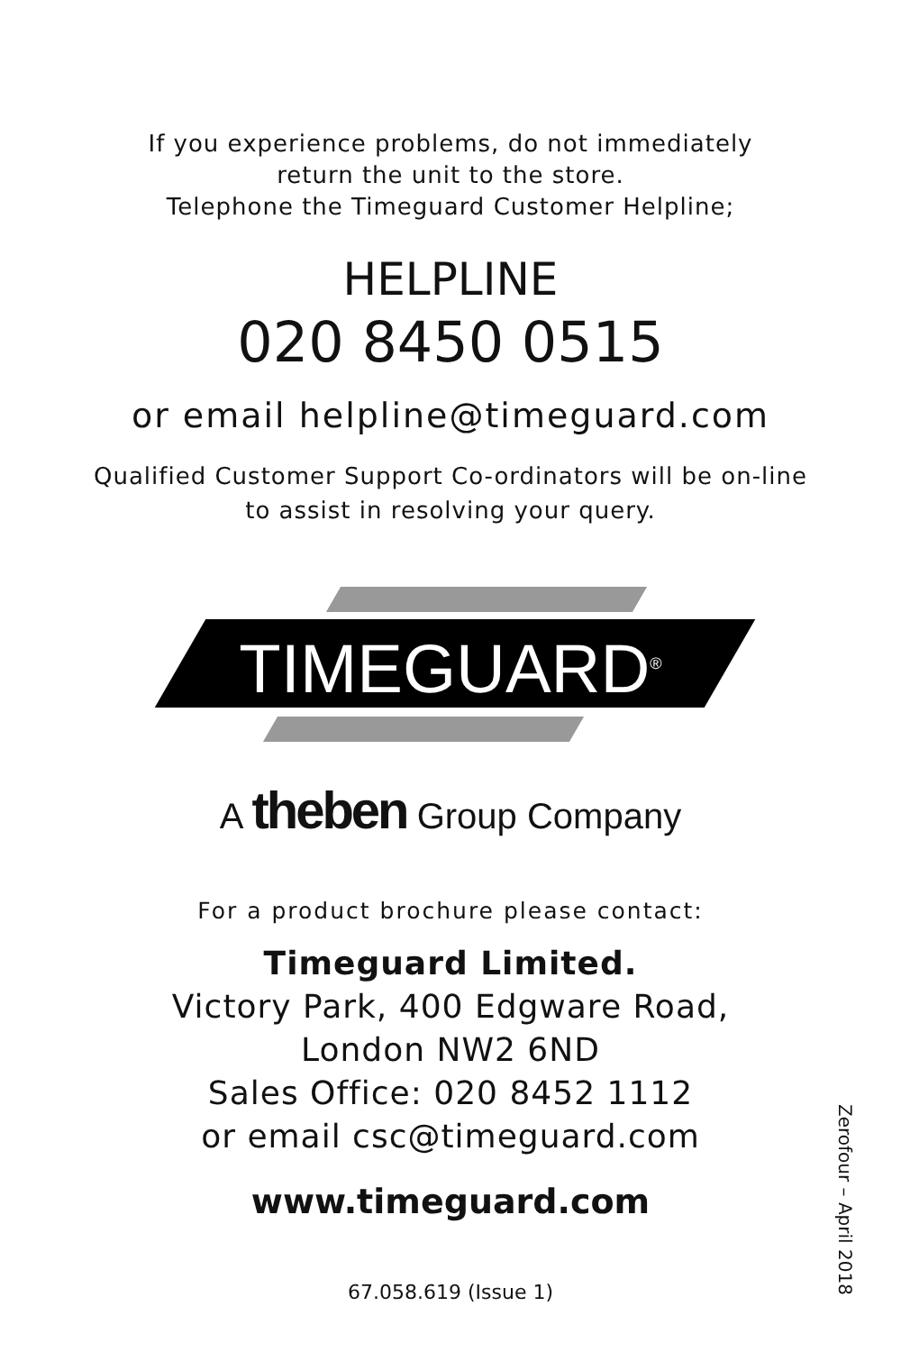If you experience problems, do not immediately
return the unit to the store.
Telephone the Timeguard Customer Helpline;
HELPLINE
020 8450 0515
or email helpline@timeguard.com
Qualified Customer Support Co-ordinators will be on-line
to assist in resolving your query.
TIMEGUARD<sup>®</sup>
A theben Group Company
For a product brochure please contact:
Timeguard Limited.
Victory Park, 400 Edgware Road,
London NW2 6ND
Sales Office: 020 8452 1112
or email csc@timeguard.com
www.timeguard.com
67.058.619 (Issue 1)
Zerofour – April 2018